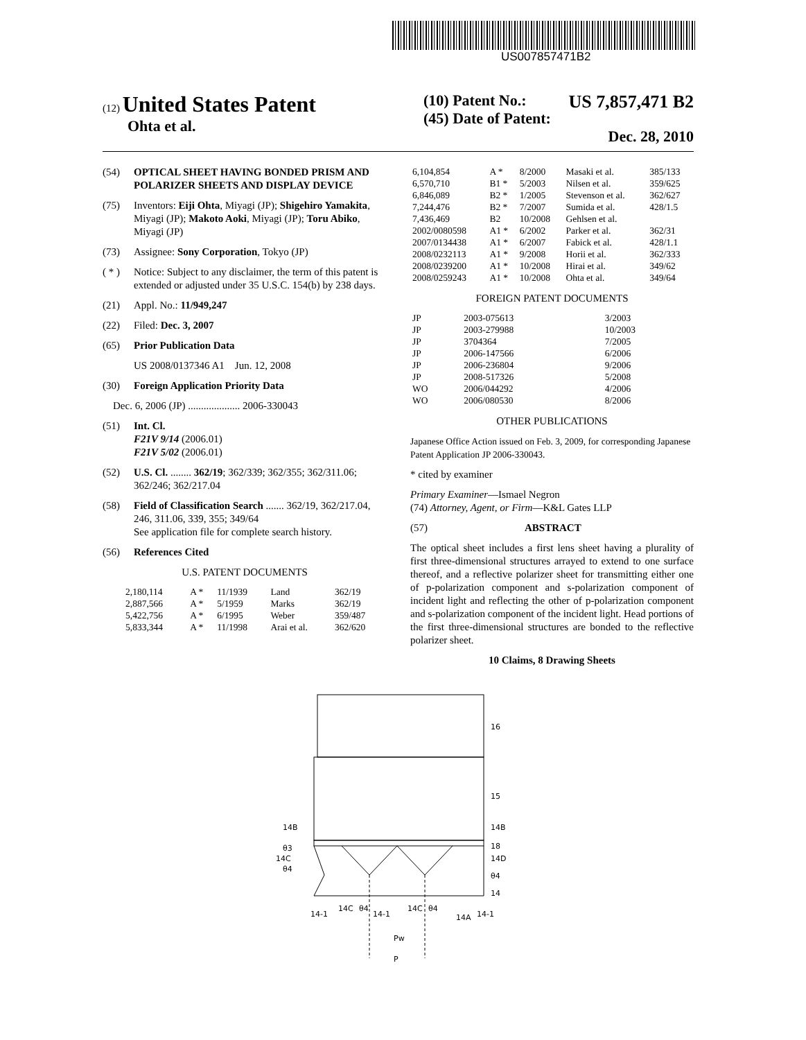US007857471B2
(12) United States Patent
Ohta et al.
(10) Patent No.: US 7,857,471 B2
(45) Date of Patent: Dec. 28, 2010
(54) OPTICAL SHEET HAVING BONDED PRISM AND POLARIZER SHEETS AND DISPLAY DEVICE
(75) Inventors: Eiji Ohta, Miyagi (JP); Shigehiro Yamakita, Miyagi (JP); Makoto Aoki, Miyagi (JP); Toru Abiko, Miyagi (JP)
(73) Assignee: Sony Corporation, Tokyo (JP)
( * ) Notice: Subject to any disclaimer, the term of this patent is extended or adjusted under 35 U.S.C. 154(b) by 238 days.
(21) Appl. No.: 11/949,247
(22) Filed: Dec. 3, 2007
(65) Prior Publication Data
US 2008/0137346 A1 Jun. 12, 2008
(30) Foreign Application Priority Data
Dec. 6, 2006 (JP) .................... 2006-330043
(51) Int. Cl.
F21V 9/14 (2006.01)
F21V 5/02 (2006.01)
(52) U.S. Cl. ........ 362/19; 362/339; 362/355; 362/311.06; 362/246; 362/217.04
(58) Field of Classification Search ....... 362/19, 362/217.04, 246, 311.06, 339, 355; 349/64
See application file for complete search history.
(56) References Cited
U.S. PATENT DOCUMENTS
| 2,180,114 | A * | 11/1939 | Land | 362/19 |
| 2,887,566 | A * | 5/1959 | Marks | 362/19 |
| 5,422,756 | A * | 6/1995 | Weber | 359/487 |
| 5,833,344 | A * | 11/1998 | Arai et al. | 362/620 |
| 6,104,854 | A * | 8/2000 | Masaki et al. | 385/133 |
| 6,570,710 | B1 * | 5/2003 | Nilsen et al. | 359/625 |
| 6,846,089 | B2 * | 1/2005 | Stevenson et al. | 362/627 |
| 7,244,476 | B2 * | 7/2007 | Sumida et al. | 428/1.5 |
| 7,436,469 | B2 | 10/2008 | Gehlsen et al. | |
| 2002/0080598 | A1 * | 6/2002 | Parker et al. | 362/31 |
| 2007/0134438 | A1 * | 6/2007 | Fabick et al. | 428/1.1 |
| 2008/0232113 | A1 * | 9/2008 | Horii et al. | 362/333 |
| 2008/0239200 | A1 * | 10/2008 | Hirai et al. | 349/62 |
| 2008/0259243 | A1 * | 10/2008 | Ohta et al. | 349/64 |
FOREIGN PATENT DOCUMENTS
| JP | 2003-075613 | 3/2003 |
| JP | 2003-279988 | 10/2003 |
| JP | 3704364 | 7/2005 |
| JP | 2006-147566 | 6/2006 |
| JP | 2006-236804 | 9/2006 |
| JP | 2008-517326 | 5/2008 |
| WO | 2006/044292 | 4/2006 |
| WO | 2006/080530 | 8/2006 |
OTHER PUBLICATIONS
Japanese Office Action issued on Feb. 3, 2009, for corresponding Japanese Patent Application JP 2006-330043.
* cited by examiner
Primary Examiner—Ismael Negron
(74) Attorney, Agent, or Firm—K&L Gates LLP
(57) ABSTRACT
The optical sheet includes a first lens sheet having a plurality of first three-dimensional structures arrayed to extend to one surface thereof, and a reflective polarizer sheet for transmitting either one of p-polarization component and s-polarization component of incident light and reflecting the other of p-polarization component and s-polarization component of the incident light. Head portions of the first three-dimensional structures are bonded to the reflective polarizer sheet.
10 Claims, 8 Drawing Sheets
16
15
14B
14B
18
14D
θ3
14C
θ4
θ4
14
14-1
14C
θ4
14-1
14C
θ4
14A
14-1
Pw
P